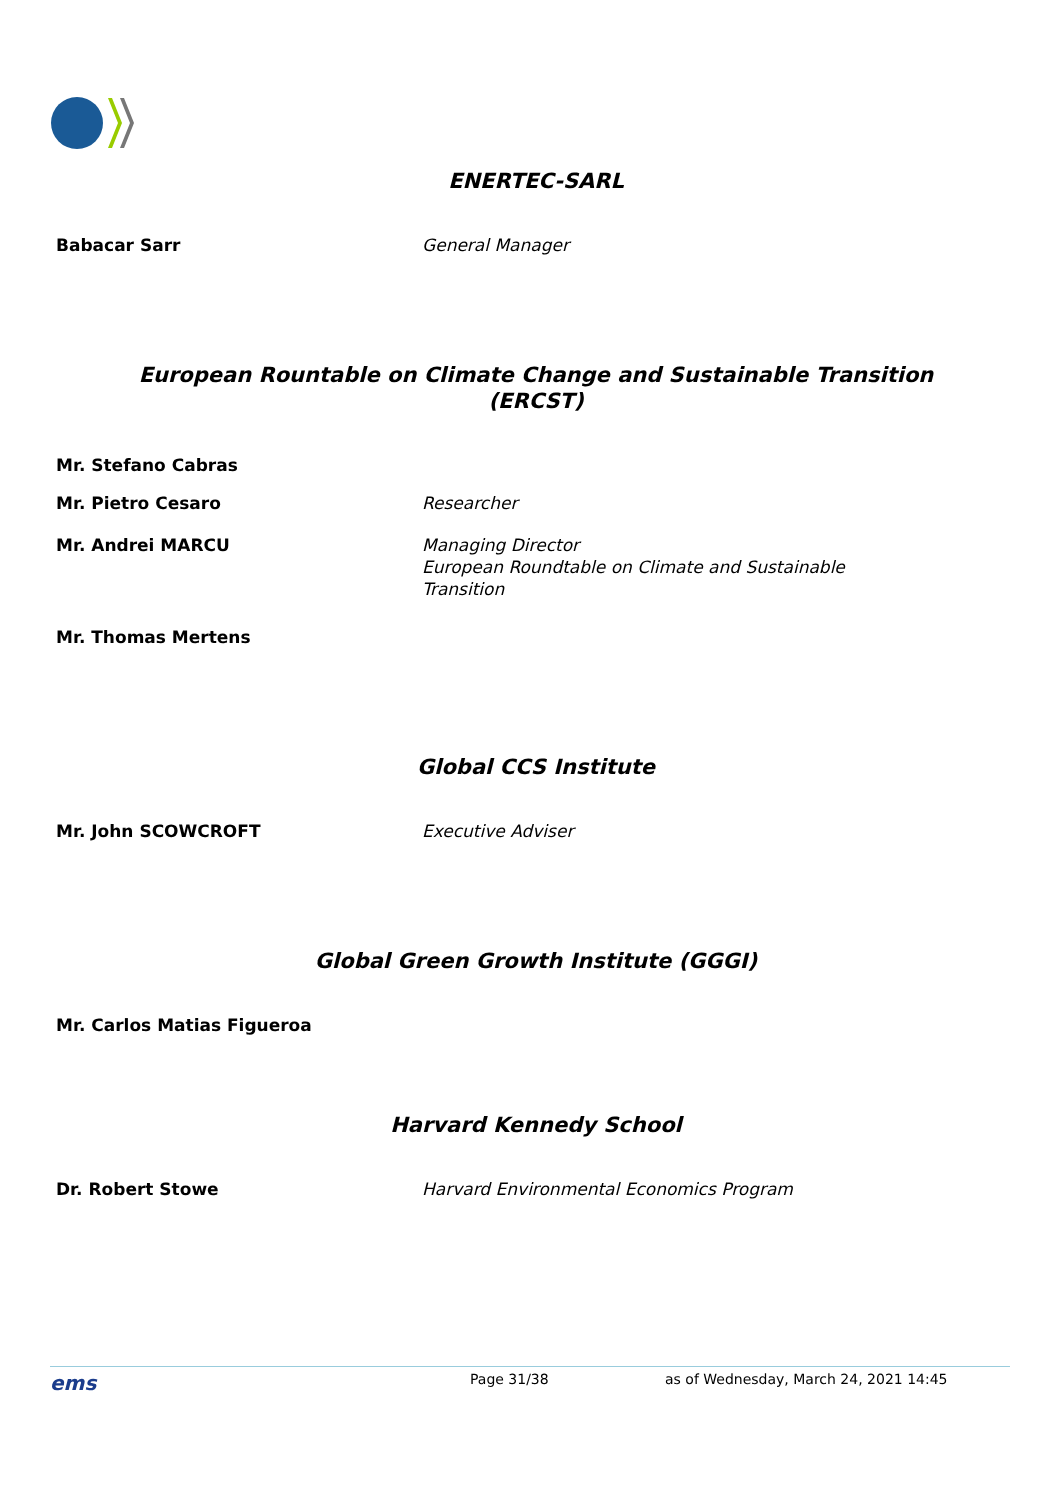ENERTEC-SARL
Babacar Sarr General Manager
European Rountable on Climate Change and Sustainable Transition
(ERCST)
Mr. Stefano Cabras
Mr. Pietro Cesaro Researcher
Mr. Andrei MARCU Managing Director
European Roundtable on Climate and Sustainable Transition
Mr. Thomas Mertens
Global CCS Institute
Mr. John SCOWCROFT Executive Adviser
Global Green Growth Institute (GGGI)
Mr. Carlos Matias Figueroa
Harvard Kennedy School
Dr. Robert Stowe Harvard Environmental Economics Program
ems
Page 31/38 as of Wednesday, March 24, 2021 14:45